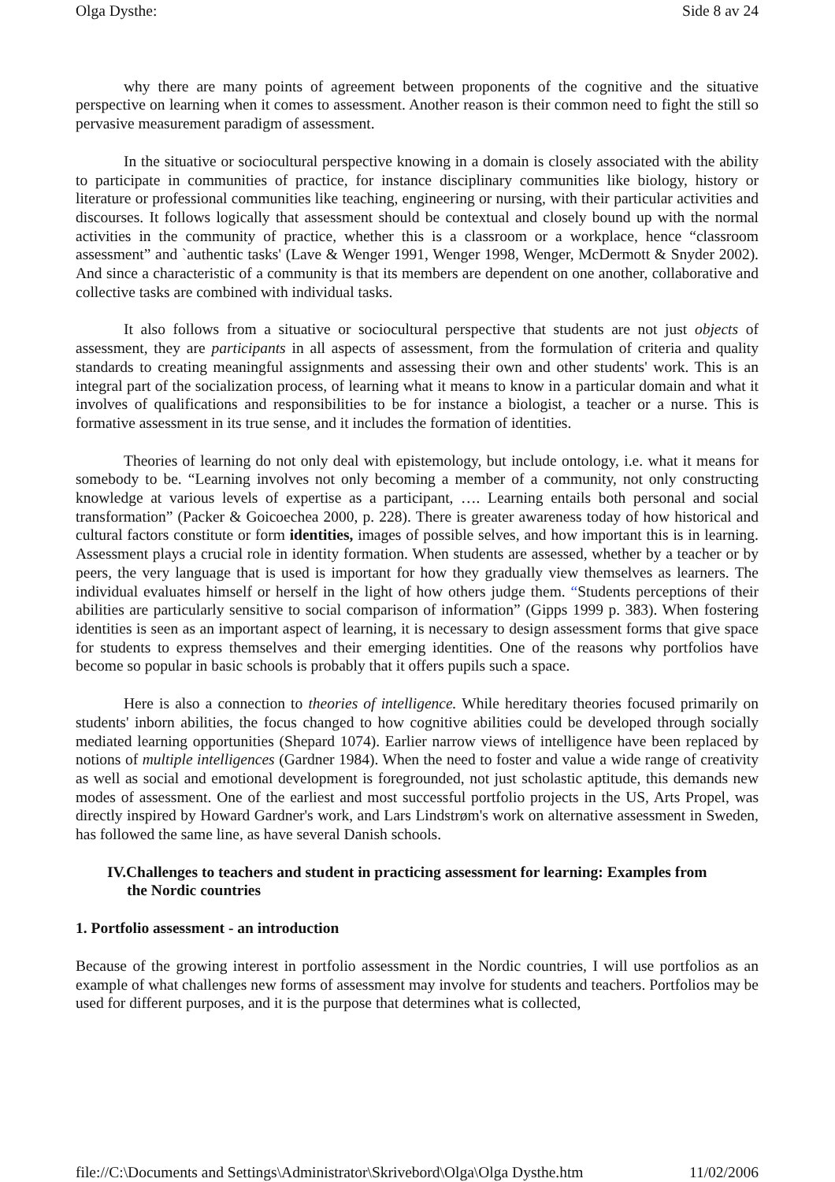Olga Dysthe: Side 8 av 24
why there are many points of agreement between proponents of the cognitive and the situative perspective on learning when it comes to assessment. Another reason is their common need to fight the still so pervasive measurement paradigm of assessment.
In the situative or sociocultural perspective knowing in a domain is closely associated with the ability to participate in communities of practice, for instance disciplinary communities like biology, history or literature or professional communities like teaching, engineering or nursing, with their particular activities and discourses. It follows logically that assessment should be contextual and closely bound up with the normal activities in the community of practice, whether this is a classroom or a workplace, hence “classroom assessment” and `authentic tasks' (Lave & Wenger 1991, Wenger 1998, Wenger, McDermott & Snyder 2002). And since a characteristic of a community is that its members are dependent on one another, collaborative and collective tasks are combined with individual tasks.
It also follows from a situative or sociocultural perspective that students are not just objects of assessment, they are participants in all aspects of assessment, from the formulation of criteria and quality standards to creating meaningful assignments and assessing their own and other students' work. This is an integral part of the socialization process, of learning what it means to know in a particular domain and what it involves of qualifications and responsibilities to be for instance a biologist, a teacher or a nurse. This is formative assessment in its true sense, and it includes the formation of identities.
Theories of learning do not only deal with epistemology, but include ontology, i.e. what it means for somebody to be. “Learning involves not only becoming a member of a community, not only constructing knowledge at various levels of expertise as a participant, …. Learning entails both personal and social transformation” (Packer & Goicoechea 2000, p. 228). There is greater awareness today of how historical and cultural factors constitute or form identities, images of possible selves, and how important this is in learning. Assessment plays a crucial role in identity formation. When students are assessed, whether by a teacher or by peers, the very language that is used is important for how they gradually view themselves as learners. The individual evaluates himself or herself in the light of how others judge them. “Students perceptions of their abilities are particularly sensitive to social comparison of information” (Gipps 1999 p. 383). When fostering identities is seen as an important aspect of learning, it is necessary to design assessment forms that give space for students to express themselves and their emerging identities. One of the reasons why portfolios have become so popular in basic schools is probably that it offers pupils such a space.
Here is also a connection to theories of intelligence. While hereditary theories focused primarily on students' inborn abilities, the focus changed to how cognitive abilities could be developed through socially mediated learning opportunities (Shepard 1074). Earlier narrow views of intelligence have been replaced by notions of multiple intelligences (Gardner 1984). When the need to foster and value a wide range of creativity as well as social and emotional development is foregrounded, not just scholastic aptitude, this demands new modes of assessment. One of the earliest and most successful portfolio projects in the US, Arts Propel, was directly inspired by Howard Gardner's work, and Lars Lindstrøm's work on alternative assessment in Sweden, has followed the same line, as have several Danish schools.
IV.Challenges to teachers and student in practicing assessment for learning: Examples from the Nordic countries
1. Portfolio assessment - an introduction
Because of the growing interest in portfolio assessment in the Nordic countries, I will use portfolios as an example of what challenges new forms of assessment may involve for students and teachers. Portfolios may be used for different purposes, and it is the purpose that determines what is collected,
file://C:\Documents and Settings\Administrator\Skrivebord\Olga\Olga Dysthe.htm 11/02/2006